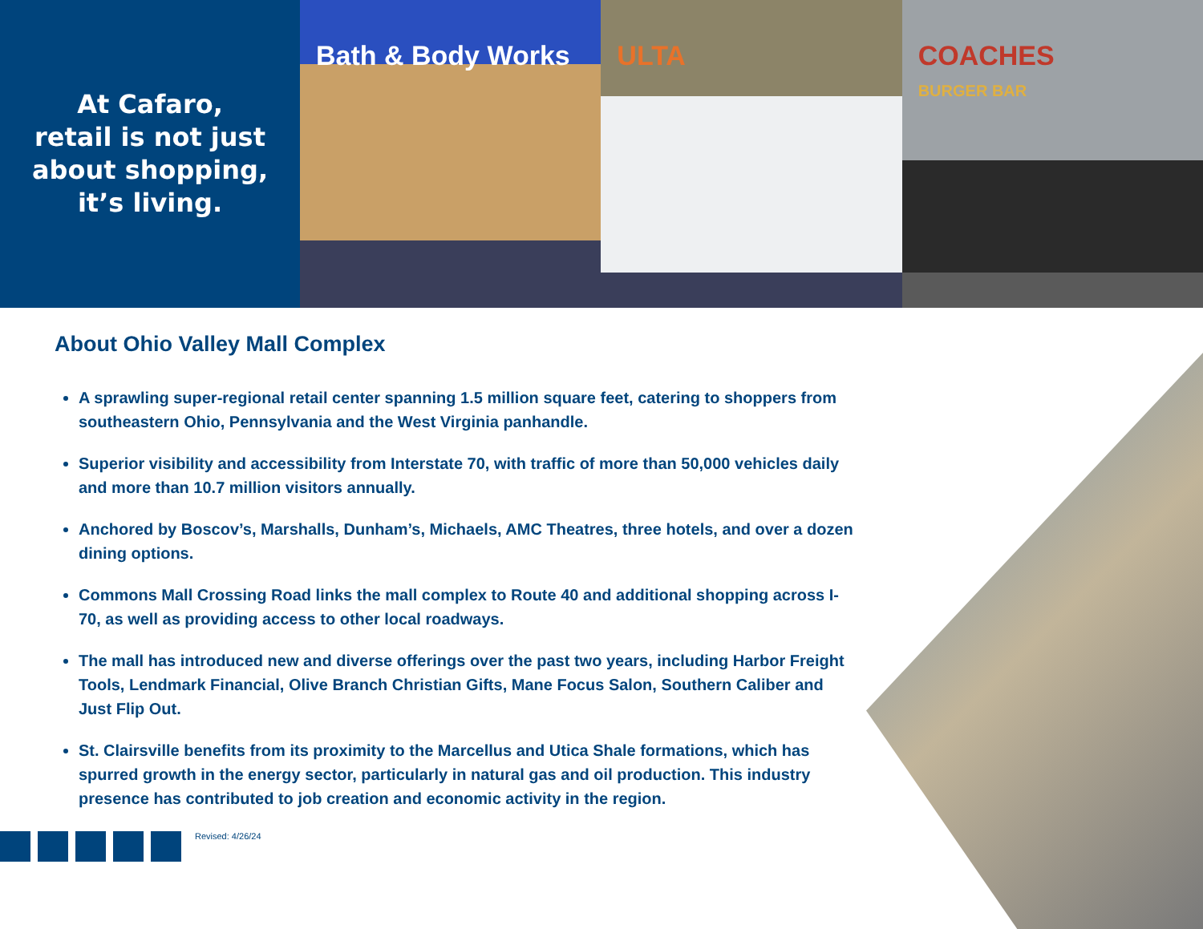At Cafaro,
retail is not just
about shopping,
it’s living.
Bath & Body Works
ULTA
COACHES
BURGER BAR
About Ohio Valley Mall Complex
A sprawling super-regional retail center spanning 1.5 million square feet, catering to shoppers from southeastern Ohio, Pennsylvania and the West Virginia panhandle.
Superior visibility and accessibility from Interstate 70, with traffic of more than 50,000 vehicles daily and more than 10.7 million visitors annually.
Anchored by Boscov’s, Marshalls, Dunham’s, Michaels, AMC Theatres, three hotels, and over a dozen dining options.
Commons Mall Crossing Road links the mall complex to Route 40 and additional shopping across I-70, as well as providing access to other local roadways.
The mall has introduced new and diverse offerings over the past two years, including Harbor Freight Tools, Lendmark Financial, Olive Branch Christian Gifts, Mane Focus Salon, Southern Caliber and Just Flip Out.
St. Clairsville benefits from its proximity to the Marcellus and Utica Shale formations, which has spurred growth in the energy sector, particularly in natural gas and oil production. This industry presence has contributed to job creation and economic activity in the region.
Revised: 4/26/24